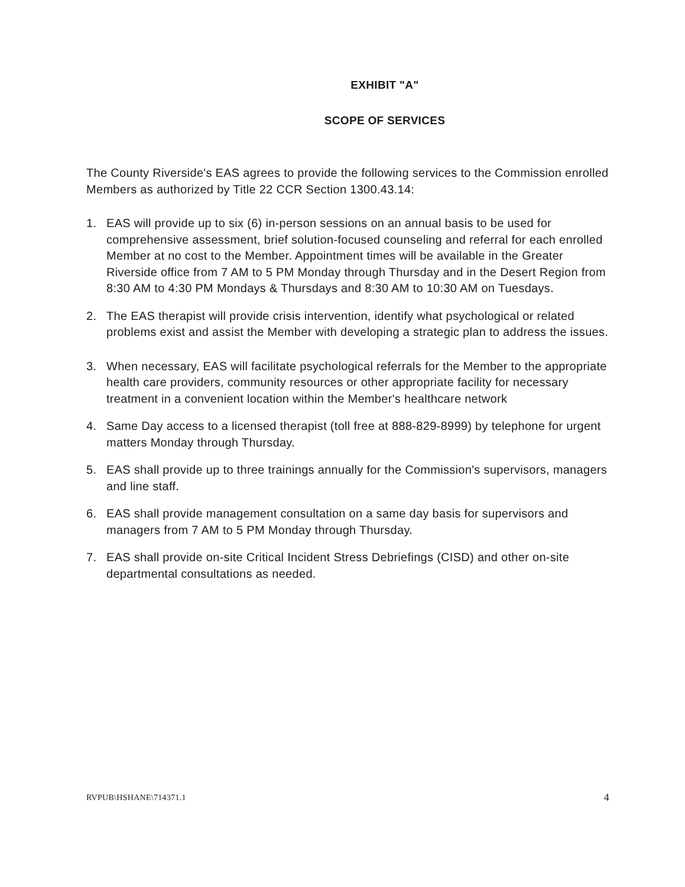EXHIBIT "A"
SCOPE OF SERVICES
The County Riverside's EAS agrees to provide the following services to the Commission enrolled Members as authorized by Title 22 CCR Section 1300.43.14:
1. EAS will provide up to six (6) in-person sessions on an annual basis to be used for comprehensive assessment, brief solution-focused counseling and referral for each enrolled Member at no cost to the Member. Appointment times will be available in the Greater Riverside office from 7 AM to 5 PM Monday through Thursday and in the Desert Region from 8:30 AM to 4:30 PM Mondays & Thursdays and 8:30 AM to 10:30 AM on Tuesdays.
2. The EAS therapist will provide crisis intervention, identify what psychological or related problems exist and assist the Member with developing a strategic plan to address the issues.
3. When necessary, EAS will facilitate psychological referrals for the Member to the appropriate health care providers, community resources or other appropriate facility for necessary treatment in a convenient location within the Member's healthcare network
4. Same Day access to a licensed therapist (toll free at 888-829-8999) by telephone for urgent matters Monday through Thursday.
5. EAS shall provide up to three trainings annually for the Commission's supervisors, managers and line staff.
6. EAS shall provide management consultation on a same day basis for supervisors and managers from 7 AM to 5 PM Monday through Thursday.
7. EAS shall provide on-site Critical Incident Stress Debriefings (CISD) and other on-site departmental consultations as needed.
RVPUB\HSHANE\714371.1 4